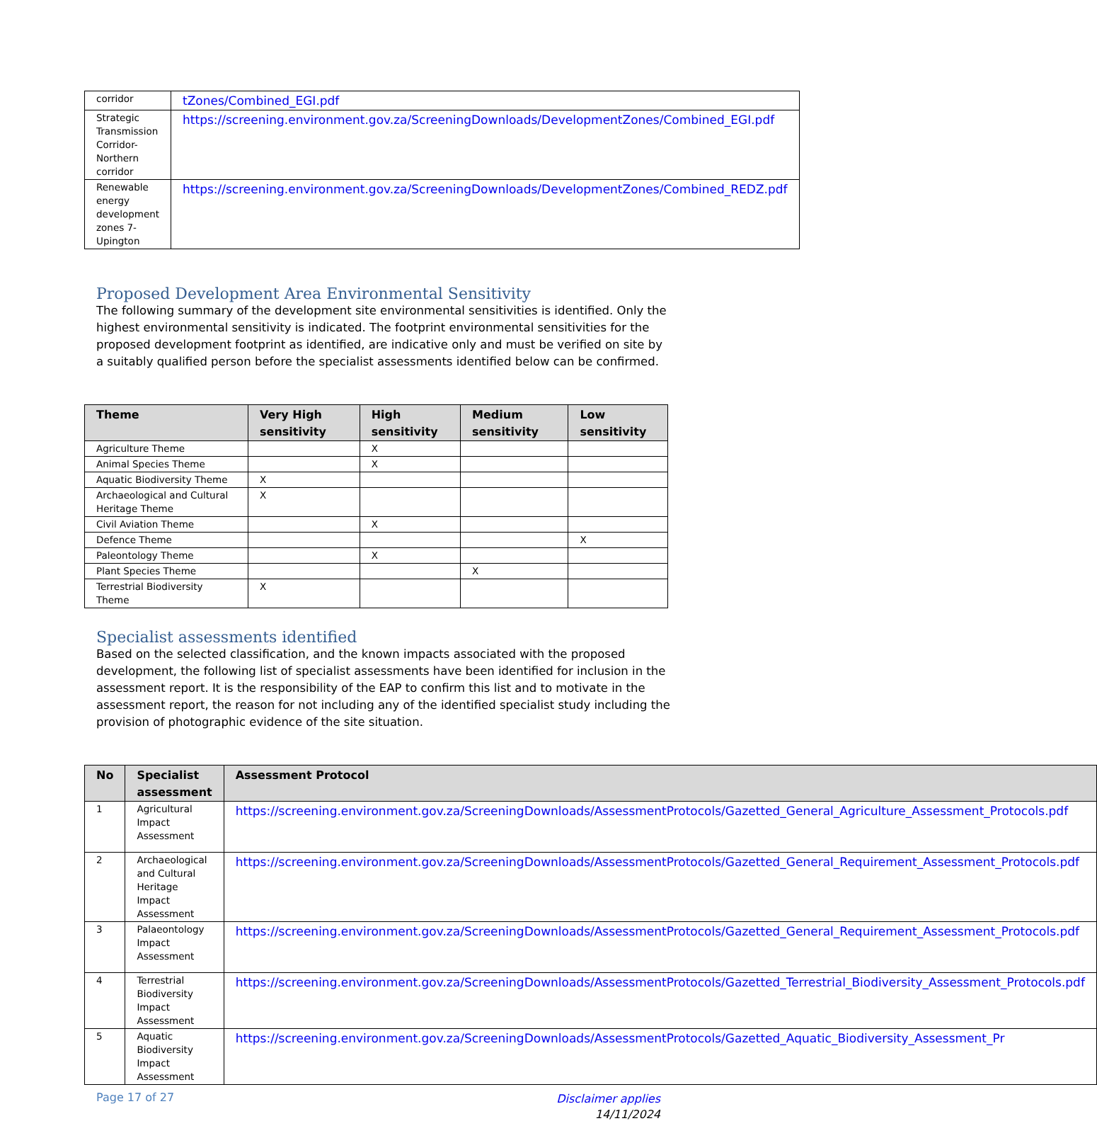| corridor | tZones/Combined_EGI.pdf |
| Strategic Transmission Corridor-Northern corridor | https://screening.environment.gov.za/ScreeningDownloads/DevelopmentZones/Combined_EGI.pdf |
| Renewable energy development zones 7-Upington | https://screening.environment.gov.za/ScreeningDownloads/DevelopmentZones/Combined_REDZ.pdf |
Proposed Development Area Environmental Sensitivity
The following summary of the development site environmental sensitivities is identified. Only the highest environmental sensitivity is indicated. The footprint environmental sensitivities for the proposed development footprint as identified, are indicative only and must be verified on site by a suitably qualified person before the specialist assessments identified below can be confirmed.
| Theme | Very High sensitivity | High sensitivity | Medium sensitivity | Low sensitivity |
| --- | --- | --- | --- | --- |
| Agriculture Theme | | X | | |
| Animal Species Theme | | X | | |
| Aquatic Biodiversity Theme | X | | | |
| Archaeological and Cultural Heritage Theme | X | | | |
| Civil Aviation Theme | | X | | |
| Defence Theme | | | | X |
| Paleontology Theme | | X | | |
| Plant Species Theme | | | X | |
| Terrestrial Biodiversity Theme | X | | | |
Specialist assessments identified
Based on the selected classification, and the known impacts associated with the proposed development, the following list of specialist assessments have been identified for inclusion in the assessment report. It is the responsibility of the EAP to confirm this list and to motivate in the assessment report, the reason for not including any of the identified specialist study including the provision of photographic evidence of the site situation.
| No | Specialist assessment | Assessment Protocol |
| --- | --- | --- |
| 1 | Agricultural Impact Assessment | https://screening.environment.gov.za/ScreeningDownloads/AssessmentProtocols/Gazetted_General_Agriculture_Assessment_Protocols.pdf |
| 2 | Archaeological and Cultural Heritage Impact Assessment | https://screening.environment.gov.za/ScreeningDownloads/AssessmentProtocols/Gazetted_General_Requirement_Assessment_Protocols.pdf |
| 3 | Palaeontology Impact Assessment | https://screening.environment.gov.za/ScreeningDownloads/AssessmentProtocols/Gazetted_General_Requirement_Assessment_Protocols.pdf |
| 4 | Terrestrial Biodiversity Impact Assessment | https://screening.environment.gov.za/ScreeningDownloads/AssessmentProtocols/Gazetted_Terrestrial_Biodiversity_Assessment_Protocols.pdf |
| 5 | Aquatic Biodiversity Impact Assessment | https://screening.environment.gov.za/ScreeningDownloads/AssessmentProtocols/Gazetted_Aquatic_Biodiversity_Assessment_Pr |
Page 17 of 27 Disclaimer applies
14/11/2024